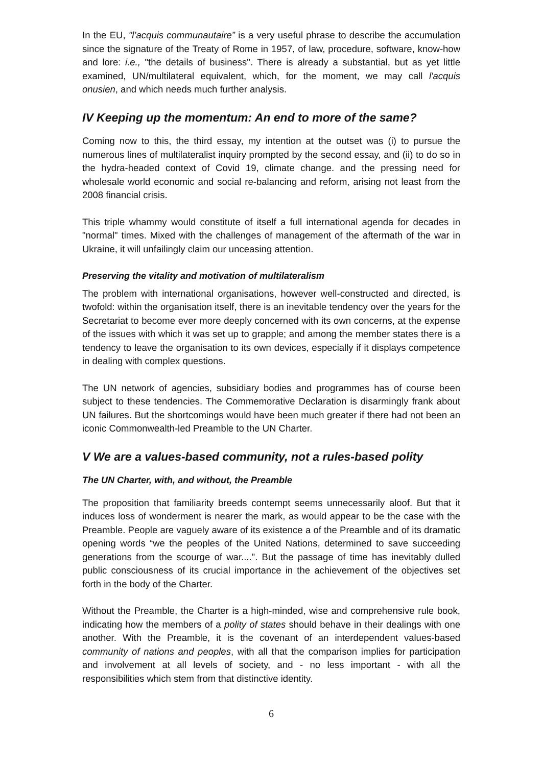In the EU, "l’acquis communautaire” is a very useful phrase to describe the accumulation since the signature of the Treaty of Rome in 1957, of law, procedure, software, know-how and lore: i.e., "the details of business". There is already a substantial, but as yet little examined, UN/multilateral equivalent, which, for the moment, we may call l'acquis onusien, and which needs much further analysis.
IV Keeping up the momentum: An end to more of the same?
Coming now to this, the third essay, my intention at the outset was (i) to pursue the numerous lines of multilateralist inquiry prompted by the second essay, and (ii) to do so in the hydra-headed context of Covid 19, climate change. and the pressing need for wholesale world economic and social re-balancing and reform, arising not least from the 2008 financial crisis.
This triple whammy would constitute of itself a full international agenda for decades in "normal" times. Mixed with the challenges of management of the aftermath of the war in Ukraine, it will unfailingly claim our unceasing attention.
Preserving the vitality and motivation of multilateralism
The problem with international organisations, however well-constructed and directed, is twofold: within the organisation itself, there is an inevitable tendency over the years for the Secretariat to become ever more deeply concerned with its own concerns, at the expense of the issues with which it was set up to grapple; and among the member states there is a tendency to leave the organisation to its own devices, especially if it displays competence in dealing with complex questions.
The UN network of agencies, subsidiary bodies and programmes has of course been subject to these tendencies. The Commemorative Declaration is disarmingly frank about UN failures. But the shortcomings would have been much greater if there had not been an iconic Commonwealth-led Preamble to the UN Charter.
V We are a values-based community, not a rules-based polity
The UN Charter, with, and without, the Preamble
The proposition that familiarity breeds contempt seems unnecessarily aloof. But that it induces loss of wonderment is nearer the mark, as would appear to be the case with the Preamble. People are vaguely aware of its existence a of the Preamble and of its dramatic opening words “we the peoples of the United Nations, determined to save succeeding generations from the scourge of war....". But the passage of time has inevitably dulled public consciousness of its crucial importance in the achievement of the objectives set forth in the body of the Charter.
Without the Preamble, the Charter is a high-minded, wise and comprehensive rule book, indicating how the members of a polity of states should behave in their dealings with one another. With the Preamble, it is the covenant of an interdependent values-based community of nations and peoples, with all that the comparison implies for participation and involvement at all levels of society, and - no less important - with all the responsibilities which stem from that distinctive identity.
6